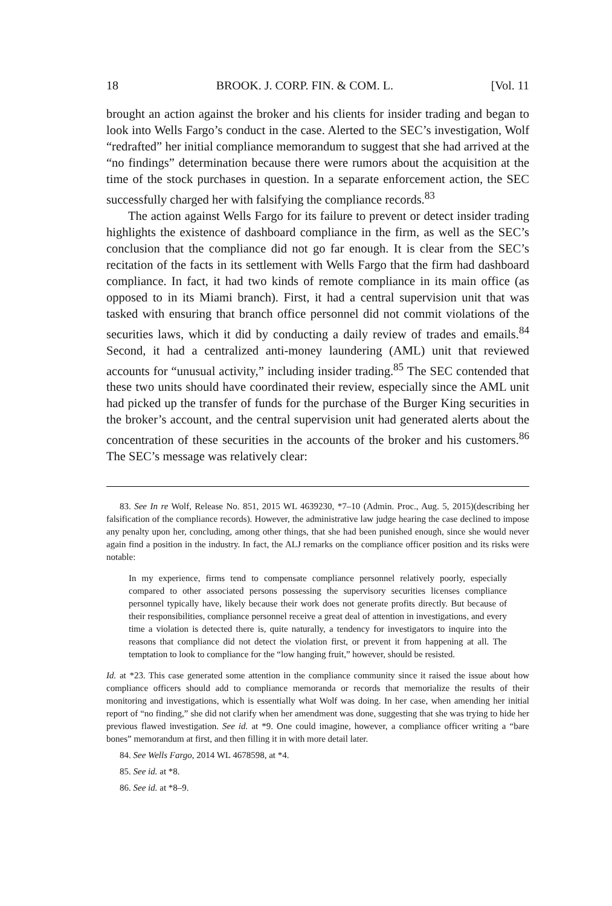18 BROOK. J. CORP. FIN. & COM. L. [Vol. 11
brought an action against the broker and his clients for insider trading and began to look into Wells Fargo’s conduct in the case. Alerted to the SEC’s investigation, Wolf “redrafted” her initial compliance memorandum to suggest that she had arrived at the “no findings” determination because there were rumors about the acquisition at the time of the stock purchases in question. In a separate enforcement action, the SEC successfully charged her with falsifying the compliance records.<sup>83</sup>
The action against Wells Fargo for its failure to prevent or detect insider trading highlights the existence of dashboard compliance in the firm, as well as the SEC’s conclusion that the compliance did not go far enough. It is clear from the SEC’s recitation of the facts in its settlement with Wells Fargo that the firm had dashboard compliance. In fact, it had two kinds of remote compliance in its main office (as opposed to in its Miami branch). First, it had a central supervision unit that was tasked with ensuring that branch office personnel did not commit violations of the securities laws, which it did by conducting a daily review of trades and emails.<sup>84</sup> Second, it had a centralized anti-money laundering (AML) unit that reviewed accounts for “unusual activity,” including insider trading.<sup>85</sup> The SEC contended that these two units should have coordinated their review, especially since the AML unit had picked up the transfer of funds for the purchase of the Burger King securities in the broker’s account, and the central supervision unit had generated alerts about the concentration of these securities in the accounts of the broker and his customers.<sup>86</sup> The SEC’s message was relatively clear:
83. See In re Wolf, Release No. 851, 2015 WL 4639230, *7–10 (Admin. Proc., Aug. 5, 2015)(describing her falsification of the compliance records). However, the administrative law judge hearing the case declined to impose any penalty upon her, concluding, among other things, that she had been punished enough, since she would never again find a position in the industry. In fact, the ALJ remarks on the compliance officer position and its risks were notable:
In my experience, firms tend to compensate compliance personnel relatively poorly, especially compared to other associated persons possessing the supervisory securities licenses compliance personnel typically have, likely because their work does not generate profits directly. But because of their responsibilities, compliance personnel receive a great deal of attention in investigations, and every time a violation is detected there is, quite naturally, a tendency for investigators to inquire into the reasons that compliance did not detect the violation first, or prevent it from happening at all. The temptation to look to compliance for the “low hanging fruit,” however, should be resisted.
Id. at *23. This case generated some attention in the compliance community since it raised the issue about how compliance officers should add to compliance memoranda or records that memorialize the results of their monitoring and investigations, which is essentially what Wolf was doing. In her case, when amending her initial report of “no finding,” she did not clarify when her amendment was done, suggesting that she was trying to hide her previous flawed investigation. See id. at *9. One could imagine, however, a compliance officer writing a “bare bones” memorandum at first, and then filling it in with more detail later.
84. See Wells Fargo, 2014 WL 4678598, at *4.
85. See id. at *8.
86. See id. at *8–9.